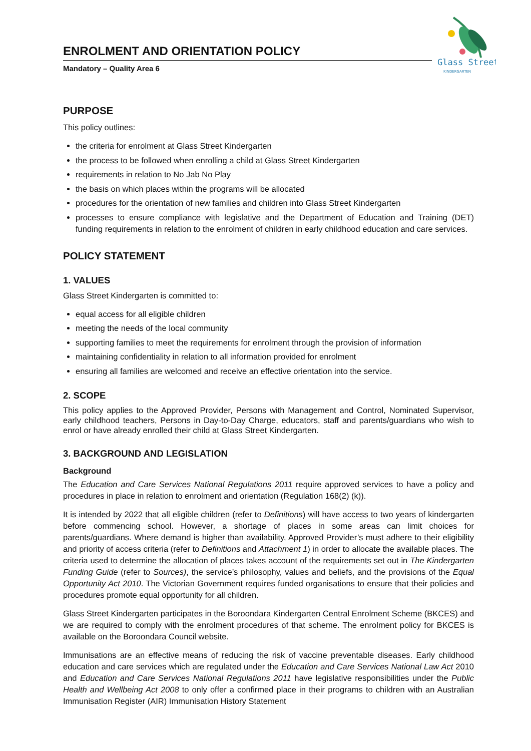Glass Street
KINDERGARTEN
ENROLMENT AND ORIENTATION POLICY
Mandatory – Quality Area 6
PURPOSE
This policy outlines:
the criteria for enrolment at Glass Street Kindergarten
the process to be followed when enrolling a child at Glass Street Kindergarten
requirements in relation to No Jab No Play
the basis on which places within the programs will be allocated
procedures for the orientation of new families and children into Glass Street Kindergarten
processes to ensure compliance with legislative and the Department of Education and Training (DET) funding requirements in relation to the enrolment of children in early childhood education and care services.
POLICY STATEMENT
1. VALUES
Glass Street Kindergarten is committed to:
equal access for all eligible children
meeting the needs of the local community
supporting families to meet the requirements for enrolment through the provision of information
maintaining confidentiality in relation to all information provided for enrolment
ensuring all families are welcomed and receive an effective orientation into the service.
2. SCOPE
This policy applies to the Approved Provider, Persons with Management and Control, Nominated Supervisor, early childhood teachers, Persons in Day-to-Day Charge, educators, staff and parents/guardians who wish to enrol or have already enrolled their child at Glass Street Kindergarten.
3. BACKGROUND AND LEGISLATION
Background
The Education and Care Services National Regulations 2011 require approved services to have a policy and procedures in place in relation to enrolment and orientation (Regulation 168(2) (k)).
It is intended by 2022 that all eligible children (refer to Definitions) will have access to two years of kindergarten before commencing school. However, a shortage of places in some areas can limit choices for parents/guardians. Where demand is higher than availability, Approved Provider’s must adhere to their eligibility and priority of access criteria (refer to Definitions and Attachment 1) in order to allocate the available places. The criteria used to determine the allocation of places takes account of the requirements set out in The Kindergarten Funding Guide (refer to Sources), the service’s philosophy, values and beliefs, and the provisions of the Equal Opportunity Act 2010. The Victorian Government requires funded organisations to ensure that their policies and procedures promote equal opportunity for all children.
Glass Street Kindergarten participates in the Boroondara Kindergarten Central Enrolment Scheme (BKCES) and we are required to comply with the enrolment procedures of that scheme. The enrolment policy for BKCES is available on the Boroondara Council website.
Immunisations are an effective means of reducing the risk of vaccine preventable diseases. Early childhood education and care services which are regulated under the Education and Care Services National Law Act 2010 and Education and Care Services National Regulations 2011 have legislative responsibilities under the Public Health and Wellbeing Act 2008 to only offer a confirmed place in their programs to children with an Australian Immunisation Register (AIR) Immunisation History Statement